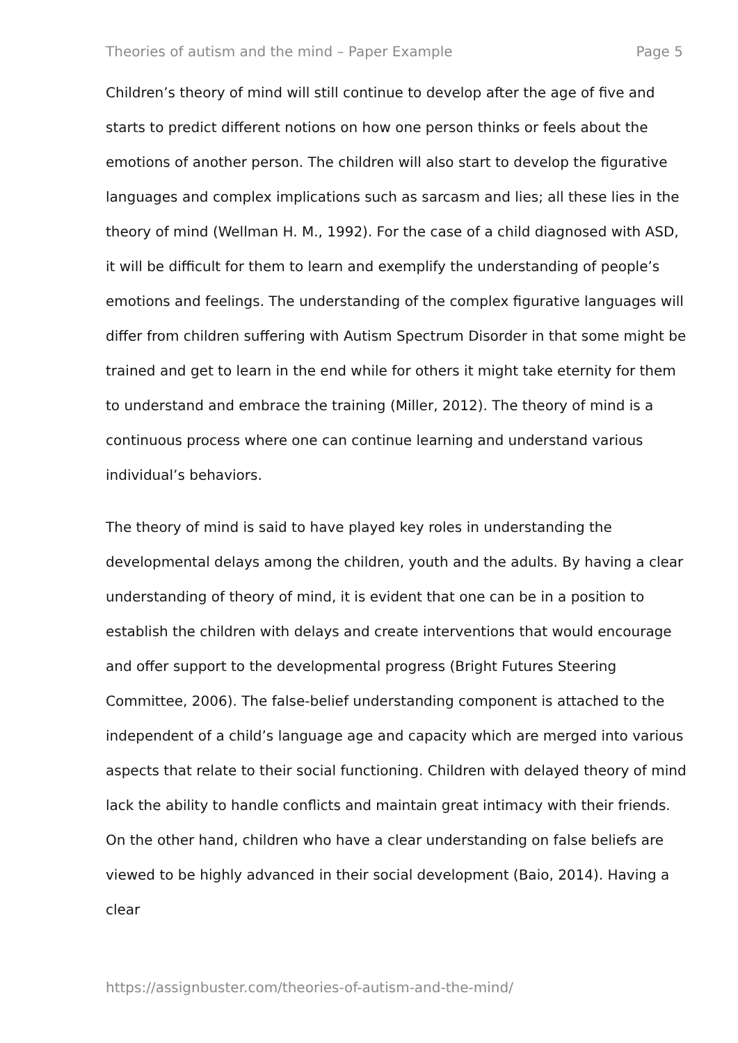Theories of autism and the mind – Paper Example Page 5
Children’s theory of mind will still continue to develop after the age of five and starts to predict different notions on how one person thinks or feels about the emotions of another person. The children will also start to develop the figurative languages and complex implications such as sarcasm and lies; all these lies in the theory of mind (Wellman H. M., 1992). For the case of a child diagnosed with ASD, it will be difficult for them to learn and exemplify the understanding of people’s emotions and feelings. The understanding of the complex figurative languages will differ from children suffering with Autism Spectrum Disorder in that some might be trained and get to learn in the end while for others it might take eternity for them to understand and embrace the training (Miller, 2012). The theory of mind is a continuous process where one can continue learning and understand various individual’s behaviors.
The theory of mind is said to have played key roles in understanding the developmental delays among the children, youth and the adults. By having a clear understanding of theory of mind, it is evident that one can be in a position to establish the children with delays and create interventions that would encourage and offer support to the developmental progress (Bright Futures Steering Committee, 2006). The false-belief understanding component is attached to the independent of a child’s language age and capacity which are merged into various aspects that relate to their social functioning. Children with delayed theory of mind lack the ability to handle conflicts and maintain great intimacy with their friends. On the other hand, children who have a clear understanding on false beliefs are viewed to be highly advanced in their social development (Baio, 2014). Having a clear
https://assignbuster.com/theories-of-autism-and-the-mind/